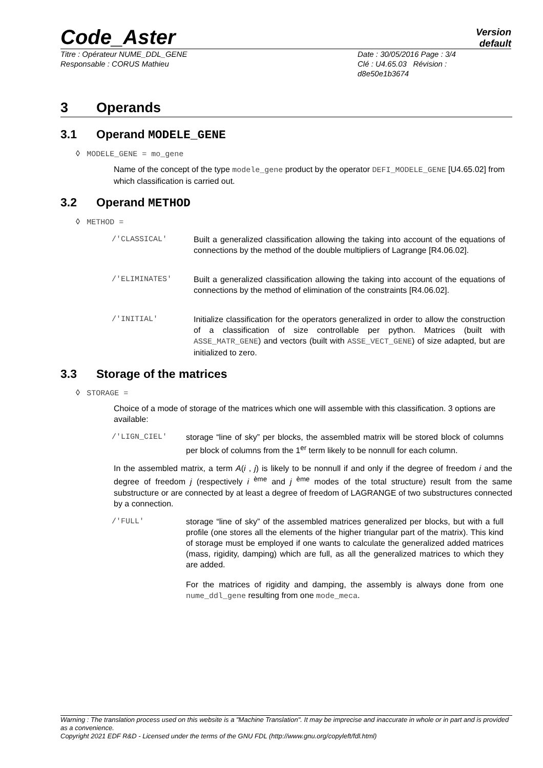Code_Aster
Version
default
Titre : Opérateur NUME_DDL_GENE
Responsable : CORUS Mathieu
Date : 30/05/2016 Page : 3/4
Clé : U4.65.03 Révision :
d8e50e1b3674
3 Operands
3.1 Operand MODELE_GENE
◊ MODELE_GENE = mo_gene
Name of the concept of the type modele_gene product by the operator DEFI_MODELE_GENE [U4.65.02] from which classification is carried out.
3.2 Operand METHOD
◊ METHOD =
/'CLASSICAL' Built a generalized classification allowing the taking into account of the equations of connections by the method of the double multipliers of Lagrange [R4.06.02].
/'ELIMINATES' Built a generalized classification allowing the taking into account of the equations of connections by the method of elimination of the constraints [R4.06.02].
/'INITIAL' Initialize classification for the operators generalized in order to allow the construction of a classification of size controllable per python. Matrices (built with ASSE_MATR_GENE) and vectors (built with ASSE_VECT_GENE) of size adapted, but are initialized to zero.
3.3 Storage of the matrices
◊ STORAGE =
Choice of a mode of storage of the matrices which one will assemble with this classification. 3 options are available:
/'LIGN_CIEL' storage “line of sky” per blocks, the assembled matrix will be stored block of columns per block of columns from the 1<sup>er</sup> term likely to be nonnull for each column.
In the assembled matrix, a term A(i , j) is likely to be nonnull if and only if the degree of freedom i and the degree of freedom j (respectively i <sup>ème</sup> and j <sup>ème</sup> modes of the total structure) result from the same substructure or are connected by at least a degree of freedom of LAGRANGE of two substructures connected by a connection.
/'FULL' storage “line of sky” of the assembled matrices generalized per blocks, but with a full profile (one stores all the elements of the higher triangular part of the matrix). This kind of storage must be employed if one wants to calculate the generalized added matrices (mass, rigidity, damping) which are full, as all the generalized matrices to which they are added.
For the matrices of rigidity and damping, the assembly is always done from one nume_ddl_gene resulting from one mode_meca.
Warning : The translation process used on this website is a "Machine Translation". It may be imprecise and inaccurate in whole or in part and is provided as a convenience.
Copyright 2021 EDF R&D - Licensed under the terms of the GNU FDL (http://www.gnu.org/copyleft/fdl.html)